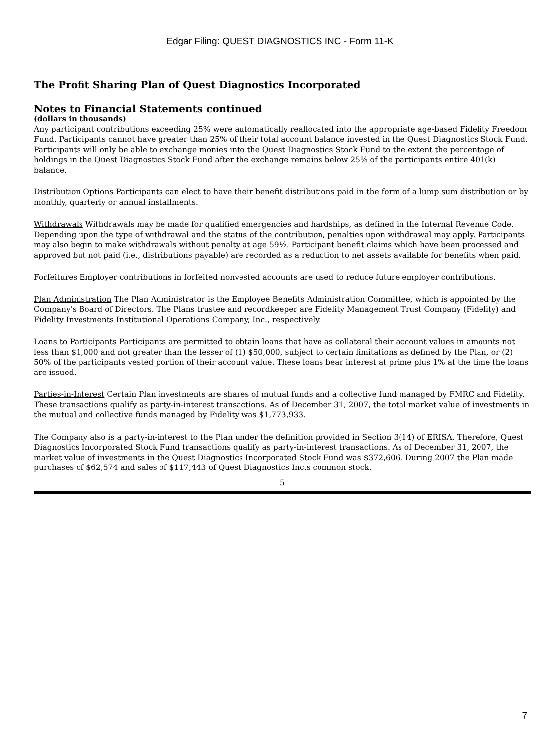Edgar Filing: QUEST DIAGNOSTICS INC - Form 11-K
The Profit Sharing Plan of Quest Diagnostics Incorporated
Notes to Financial Statements continued
(dollars in thousands)
Any participant contributions exceeding 25% were automatically reallocated into the appropriate age-based Fidelity Freedom Fund. Participants cannot have greater than 25% of their total account balance invested in the Quest Diagnostics Stock Fund. Participants will only be able to exchange monies into the Quest Diagnostics Stock Fund to the extent the percentage of holdings in the Quest Diagnostics Stock Fund after the exchange remains below 25% of the participants entire 401(k) balance.
Distribution Options Participants can elect to have their benefit distributions paid in the form of a lump sum distribution or by monthly, quarterly or annual installments.
Withdrawals Withdrawals may be made for qualified emergencies and hardships, as defined in the Internal Revenue Code. Depending upon the type of withdrawal and the status of the contribution, penalties upon withdrawal may apply. Participants may also begin to make withdrawals without penalty at age 59½. Participant benefit claims which have been processed and approved but not paid (i.e., distributions payable) are recorded as a reduction to net assets available for benefits when paid.
Forfeitures Employer contributions in forfeited nonvested accounts are used to reduce future employer contributions.
Plan Administration The Plan Administrator is the Employee Benefits Administration Committee, which is appointed by the Company's Board of Directors. The Plans trustee and recordkeeper are Fidelity Management Trust Company (Fidelity) and Fidelity Investments Institutional Operations Company, Inc., respectively.
Loans to Participants Participants are permitted to obtain loans that have as collateral their account values in amounts not less than $1,000 and not greater than the lesser of (1) $50,000, subject to certain limitations as defined by the Plan, or (2) 50% of the participants vested portion of their account value. These loans bear interest at prime plus 1% at the time the loans are issued.
Parties-in-Interest Certain Plan investments are shares of mutual funds and a collective fund managed by FMRC and Fidelity. These transactions qualify as party-in-interest transactions. As of December 31, 2007, the total market value of investments in the mutual and collective funds managed by Fidelity was $1,773,933.
The Company also is a party-in-interest to the Plan under the definition provided in Section 3(14) of ERISA. Therefore, Quest Diagnostics Incorporated Stock Fund transactions qualify as party-in-interest transactions. As of December 31, 2007, the market value of investments in the Quest Diagnostics Incorporated Stock Fund was $372,606. During 2007 the Plan made purchases of $62,574 and sales of $117,443 of Quest Diagnostics Inc.s common stock.
5
7